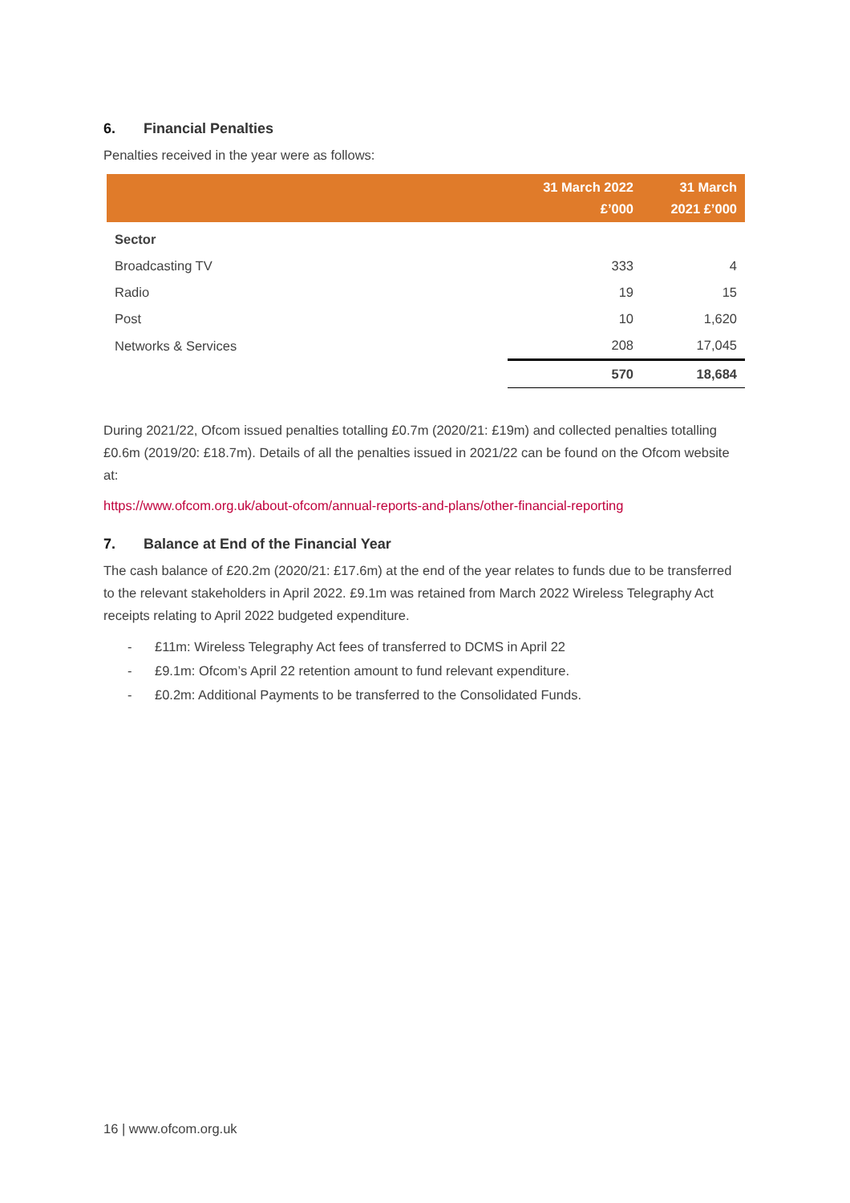6. Financial Penalties
Penalties received in the year were as follows:
| | 31 March 2022 £’000 | 31 March 2021 £’000 |
| --- | --- | --- |
| Sector | | |
| Broadcasting TV | 333 | 4 |
| Radio | 19 | 15 |
| Post | 10 | 1,620 |
| Networks & Services | 208 | 17,045 |
| | 570 | 18,684 |
During 2021/22, Ofcom issued penalties totalling £0.7m (2020/21: £19m) and collected penalties totalling £0.6m (2019/20: £18.7m). Details of all the penalties issued in 2021/22 can be found on the Ofcom website at:
https://www.ofcom.org.uk/about-ofcom/annual-reports-and-plans/other-financial-reporting
7. Balance at End of the Financial Year
The cash balance of £20.2m (2020/21: £17.6m) at the end of the year relates to funds due to be transferred to the relevant stakeholders in April 2022. £9.1m was retained from March 2022 Wireless Telegraphy Act receipts relating to April 2022 budgeted expenditure.
- £11m: Wireless Telegraphy Act fees of transferred to DCMS in April 22
- £9.1m: Ofcom’s April 22 retention amount to fund relevant expenditure.
- £0.2m: Additional Payments to be transferred to the Consolidated Funds.
16 | www.ofcom.org.uk